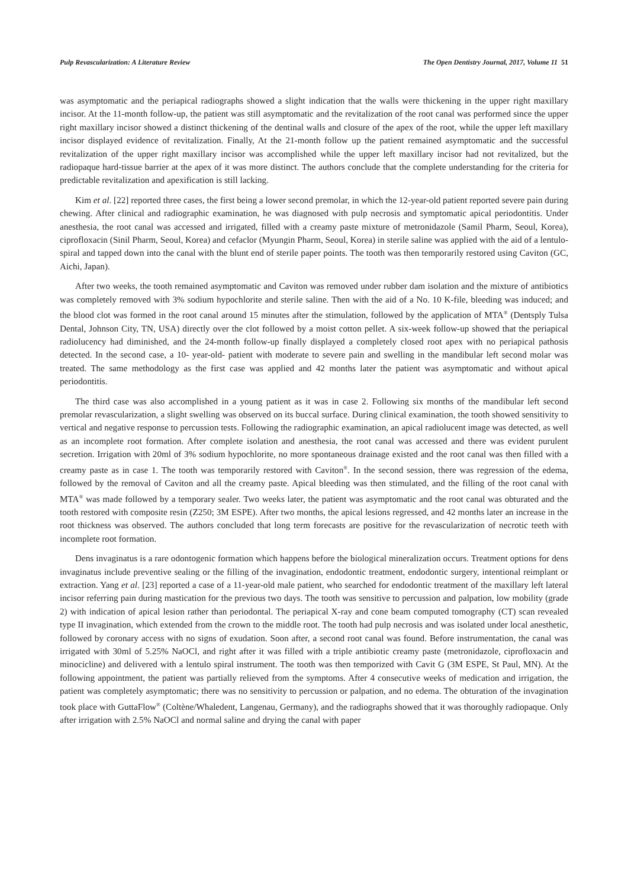Pulp Revascularization: A Literature Review The Open Dentistry Journal, 2017, Volume 11 51
was asymptomatic and the periapical radiographs showed a slight indication that the walls were thickening in the upper right maxillary incisor. At the 11-month follow-up, the patient was still asymptomatic and the revitalization of the root canal was performed since the upper right maxillary incisor showed a distinct thickening of the dentinal walls and closure of the apex of the root, while the upper left maxillary incisor displayed evidence of revitalization. Finally, At the 21-month follow up the patient remained asymptomatic and the successful revitalization of the upper right maxillary incisor was accomplished while the upper left maxillary incisor had not revitalized, but the radiopaque hard-tissue barrier at the apex of it was more distinct. The authors conclude that the complete understanding for the criteria for predictable revitalization and apexification is still lacking.
Kim et al. [22] reported three cases, the first being a lower second premolar, in which the 12-year-old patient reported severe pain during chewing. After clinical and radiographic examination, he was diagnosed with pulp necrosis and symptomatic apical periodontitis. Under anesthesia, the root canal was accessed and irrigated, filled with a creamy paste mixture of metronidazole (Samil Pharm, Seoul, Korea), ciprofloxacin (Sinil Pharm, Seoul, Korea) and cefaclor (Myungin Pharm, Seoul, Korea) in sterile saline was applied with the aid of a lentulo-spiral and tapped down into the canal with the blunt end of sterile paper points. The tooth was then temporarily restored using Caviton (GC, Aichi, Japan).
After two weeks, the tooth remained asymptomatic and Caviton was removed under rubber dam isolation and the mixture of antibiotics was completely removed with 3% sodium hypochlorite and sterile saline. Then with the aid of a No. 10 K-file, bleeding was induced; and the blood clot was formed in the root canal around 15 minutes after the stimulation, followed by the application of MTA<sup>®</sup> (Dentsply Tulsa Dental, Johnson City, TN, USA) directly over the clot followed by a moist cotton pellet. A six-week follow-up showed that the periapical radiolucency had diminished, and the 24-month follow-up finally displayed a completely closed root apex with no periapical pathosis detected. In the second case, a 10- year-old- patient with moderate to severe pain and swelling in the mandibular left second molar was treated. The same methodology as the first case was applied and 42 months later the patient was asymptomatic and without apical periodontitis.
The third case was also accomplished in a young patient as it was in case 2. Following six months of the mandibular left second premolar revascularization, a slight swelling was observed on its buccal surface. During clinical examination, the tooth showed sensitivity to vertical and negative response to percussion tests. Following the radiographic examination, an apical radiolucent image was detected, as well as an incomplete root formation. After complete isolation and anesthesia, the root canal was accessed and there was evident purulent secretion. Irrigation with 20ml of 3% sodium hypochlorite, no more spontaneous drainage existed and the root canal was then filled with a creamy paste as in case 1. The tooth was temporarily restored with Caviton<sup>®</sup>. In the second session, there was regression of the edema, followed by the removal of Caviton and all the creamy paste. Apical bleeding was then stimulated, and the filling of the root canal with MTA<sup>®</sup> was made followed by a temporary sealer. Two weeks later, the patient was asymptomatic and the root canal was obturated and the tooth restored with composite resin (Z250; 3M ESPE). After two months, the apical lesions regressed, and 42 months later an increase in the root thickness was observed. The authors concluded that long term forecasts are positive for the revascularization of necrotic teeth with incomplete root formation.
Dens invaginatus is a rare odontogenic formation which happens before the biological mineralization occurs. Treatment options for dens invaginatus include preventive sealing or the filling of the invagination, endodontic treatment, endodontic surgery, intentional reimplant or extraction. Yang et al. [23] reported a case of a 11-year-old male patient, who searched for endodontic treatment of the maxillary left lateral incisor referring pain during mastication for the previous two days. The tooth was sensitive to percussion and palpation, low mobility (grade 2) with indication of apical lesion rather than periodontal. The periapical X-ray and cone beam computed tomography (CT) scan revealed type II invagination, which extended from the crown to the middle root. The tooth had pulp necrosis and was isolated under local anesthetic, followed by coronary access with no signs of exudation. Soon after, a second root canal was found. Before instrumentation, the canal was irrigated with 30ml of 5.25% NaOCl, and right after it was filled with a triple antibiotic creamy paste (metronidazole, ciprofloxacin and minocicline) and delivered with a lentulo spiral instrument. The tooth was then temporized with Cavit G (3M ESPE, St Paul, MN). At the following appointment, the patient was partially relieved from the symptoms. After 4 consecutive weeks of medication and irrigation, the patient was completely asymptomatic; there was no sensitivity to percussion or palpation, and no edema. The obturation of the invagination took place with GuttaFlow<sup>®</sup> (Coltène/Whaledent, Langenau, Germany), and the radiographs showed that it was thoroughly radiopaque. Only after irrigation with 2.5% NaOCl and normal saline and drying the canal with paper